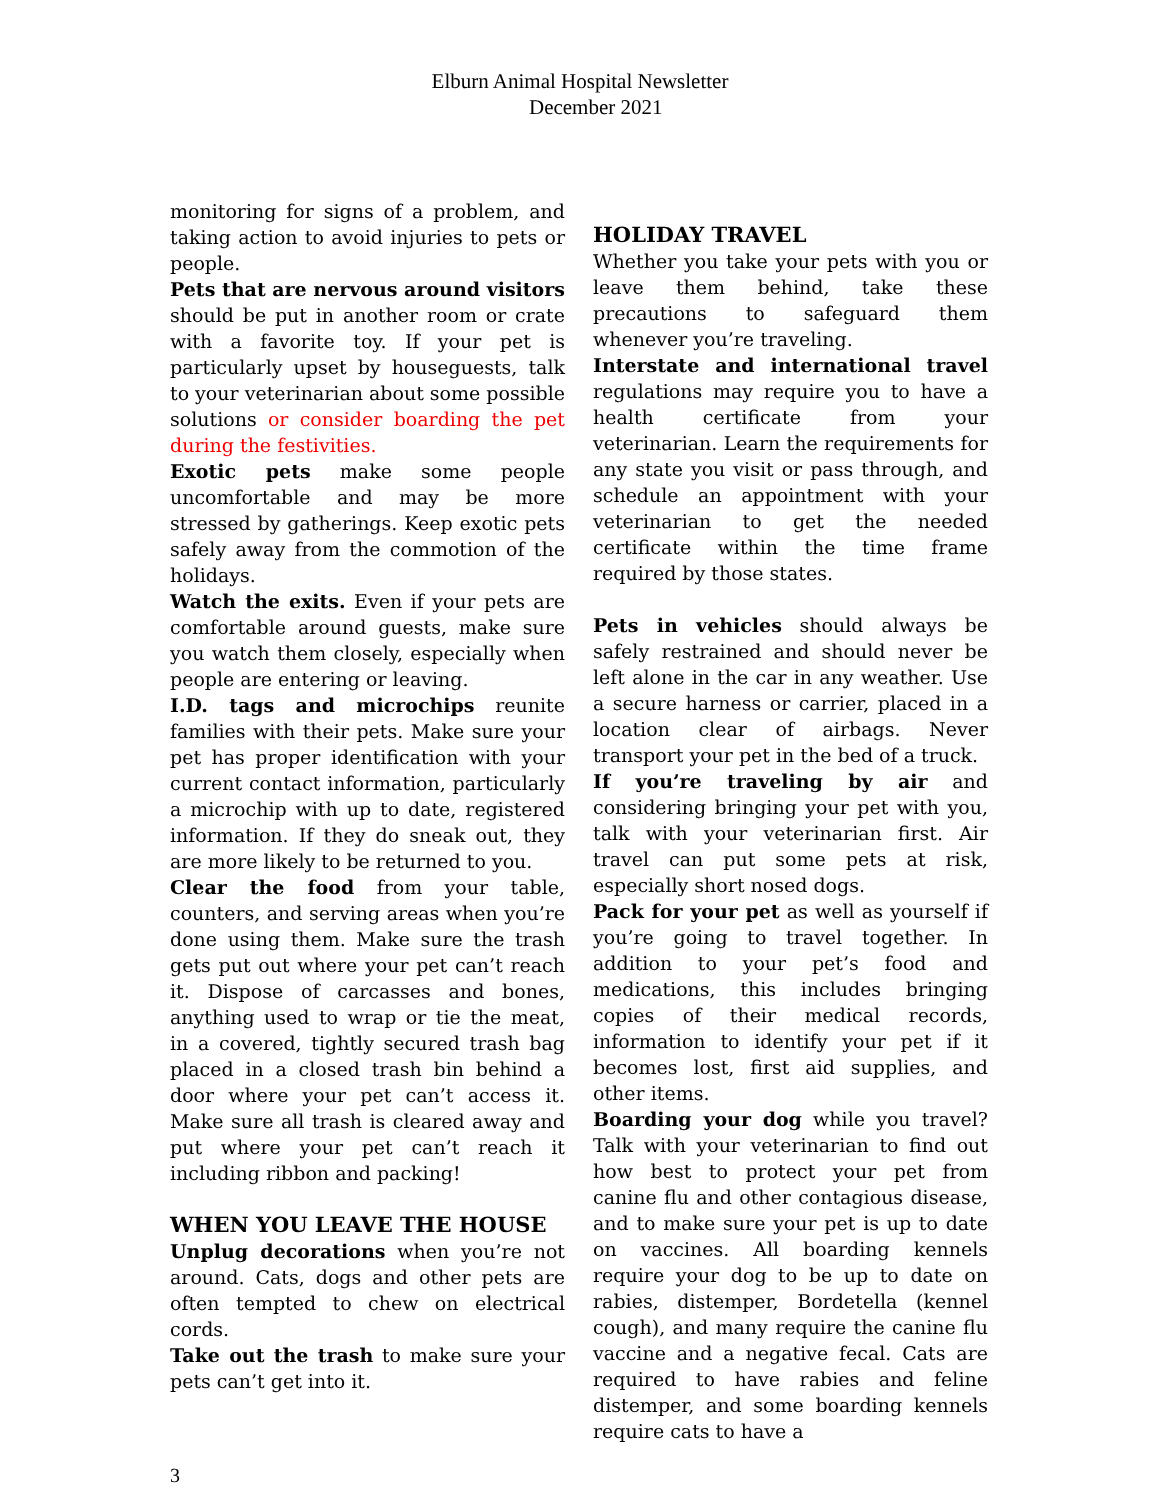Elburn Animal Hospital Newsletter
December 2021
monitoring for signs of a problem, and taking action to avoid injuries to pets or people.
Pets that are nervous around visitors should be put in another room or crate with a favorite toy. If your pet is particularly upset by houseguests, talk to your veterinarian about some possible solutions or consider boarding the pet during the festivities.
Exotic pets make some people uncomfortable and may be more stressed by gatherings. Keep exotic pets safely away from the commotion of the holidays.
Watch the exits. Even if your pets are comfortable around guests, make sure you watch them closely, especially when people are entering or leaving.
I.D. tags and microchips reunite families with their pets. Make sure your pet has proper identification with your current contact information, particularly a microchip with up to date, registered information. If they do sneak out, they are more likely to be returned to you.
Clear the food from your table, counters, and serving areas when you’re done using them. Make sure the trash gets put out where your pet can’t reach it. Dispose of carcasses and bones, anything used to wrap or tie the meat, in a covered, tightly secured trash bag placed in a closed trash bin behind a door where your pet can’t access it. Make sure all trash is cleared away and put where your pet can’t reach it including ribbon and packing!
WHEN YOU LEAVE THE HOUSE
Unplug decorations when you’re not around. Cats, dogs and other pets are often tempted to chew on electrical cords.
Take out the trash to make sure your pets can’t get into it.
HOLIDAY TRAVEL
Whether you take your pets with you or leave them behind, take these precautions to safeguard them whenever you’re traveling.
Interstate and international travel regulations may require you to have a health certificate from your veterinarian. Learn the requirements for any state you visit or pass through, and schedule an appointment with your veterinarian to get the needed certificate within the time frame required by those states.
Pets in vehicles should always be safely restrained and should never be left alone in the car in any weather. Use a secure harness or carrier, placed in a location clear of airbags. Never transport your pet in the bed of a truck.
If you’re traveling by air and considering bringing your pet with you, talk with your veterinarian first. Air travel can put some pets at risk, especially short nosed dogs.
Pack for your pet as well as yourself if you’re going to travel together. In addition to your pet’s food and medications, this includes bringing copies of their medical records, information to identify your pet if it becomes lost, first aid supplies, and other items.
Boarding your dog while you travel? Talk with your veterinarian to find out how best to protect your pet from canine flu and other contagious disease, and to make sure your pet is up to date on vaccines. All boarding kennels require your dog to be up to date on rabies, distemper, Bordetella (kennel cough), and many require the canine flu vaccine and a negative fecal. Cats are required to have rabies and feline distemper, and some boarding kennels require cats to have a
3